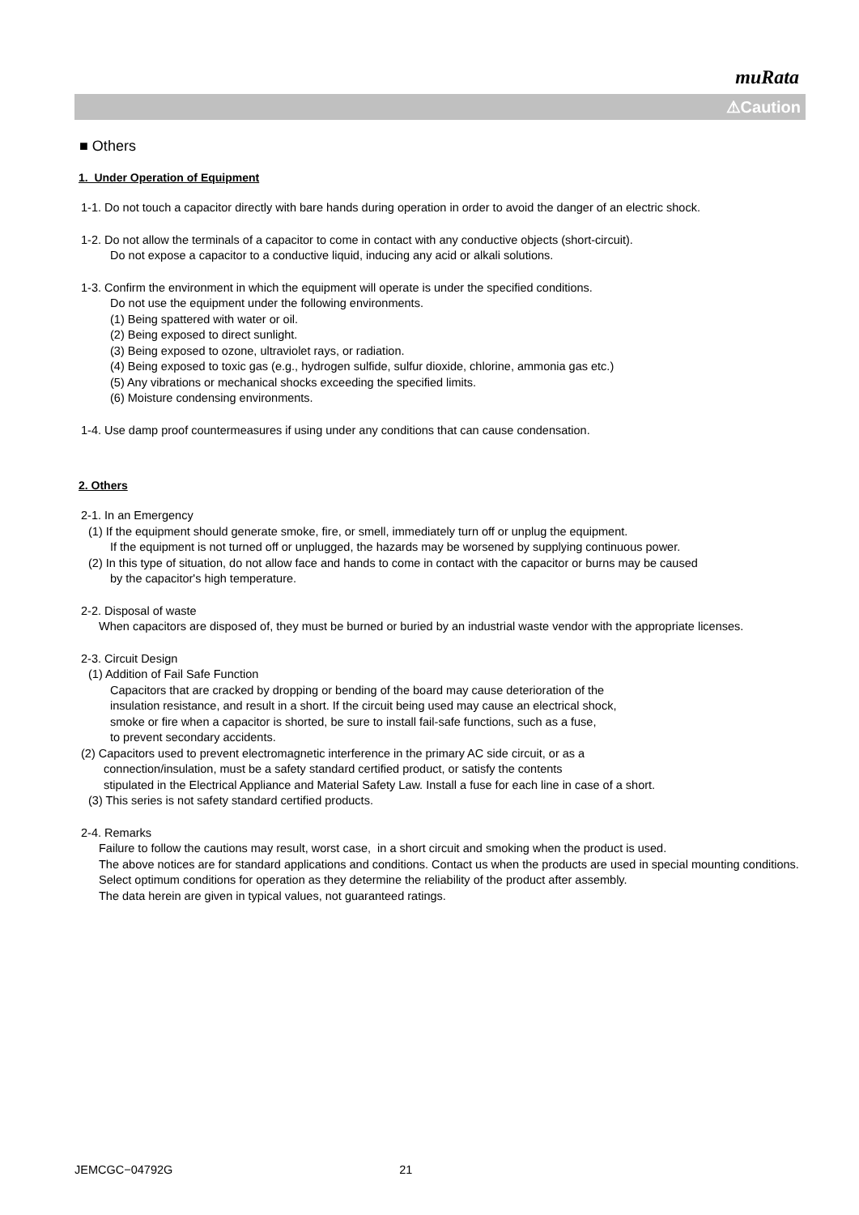muRata
⚠Caution
■ Others
1. Under Operation of Equipment
1-1. Do not touch a capacitor directly with bare hands during operation in order to avoid the danger of an electric shock.
1-2. Do not allow the terminals of a capacitor to come in contact with any conductive objects (short-circuit).
Do not expose a capacitor to a conductive liquid, inducing any acid or alkali solutions.
1-3. Confirm the environment in which the equipment will operate is under the specified conditions.
Do not use the equipment under the following environments.
(1) Being spattered with water or oil.
(2) Being exposed to direct sunlight.
(3) Being exposed to ozone, ultraviolet rays, or radiation.
(4) Being exposed to toxic gas (e.g., hydrogen sulfide, sulfur dioxide, chlorine, ammonia gas etc.)
(5) Any vibrations or mechanical shocks exceeding the specified limits.
(6) Moisture condensing environments.
1-4. Use damp proof countermeasures if using under any conditions that can cause condensation.
2. Others
2-1. In an Emergency
(1) If the equipment should generate smoke, fire, or smell, immediately turn off or unplug the equipment.
If the equipment is not turned off or unplugged, the hazards may be worsened by supplying continuous power.
(2) In this type of situation, do not allow face and hands to come in contact with the capacitor or burns may be caused
by the capacitor's high temperature.
2-2. Disposal of waste
When capacitors are disposed of, they must be burned or buried by an industrial waste vendor with the appropriate licenses.
2-3. Circuit Design
(1) Addition of Fail Safe Function
Capacitors that are cracked by dropping or bending of the board may cause deterioration of the
insulation resistance, and result in a short. If the circuit being used may cause an electrical shock,
smoke or fire when a capacitor is shorted, be sure to install fail-safe functions, such as a fuse,
to prevent secondary accidents.
(2) Capacitors used to prevent electromagnetic interference in the primary AC side circuit, or as a
connection/insulation, must be a safety standard certified product, or satisfy the contents
stipulated in the Electrical Appliance and Material Safety Law. Install a fuse for each line in case of a short.
(3) This series is not safety standard certified products.
2-4. Remarks
Failure to follow the cautions may result, worst case, in a short circuit and smoking when the product is used.
The above notices are for standard applications and conditions. Contact us when the products are used in special mounting conditions.
Select optimum conditions for operation as they determine the reliability of the product after assembly.
The data herein are given in typical values, not guaranteed ratings.
JEMCGC−04792G 21